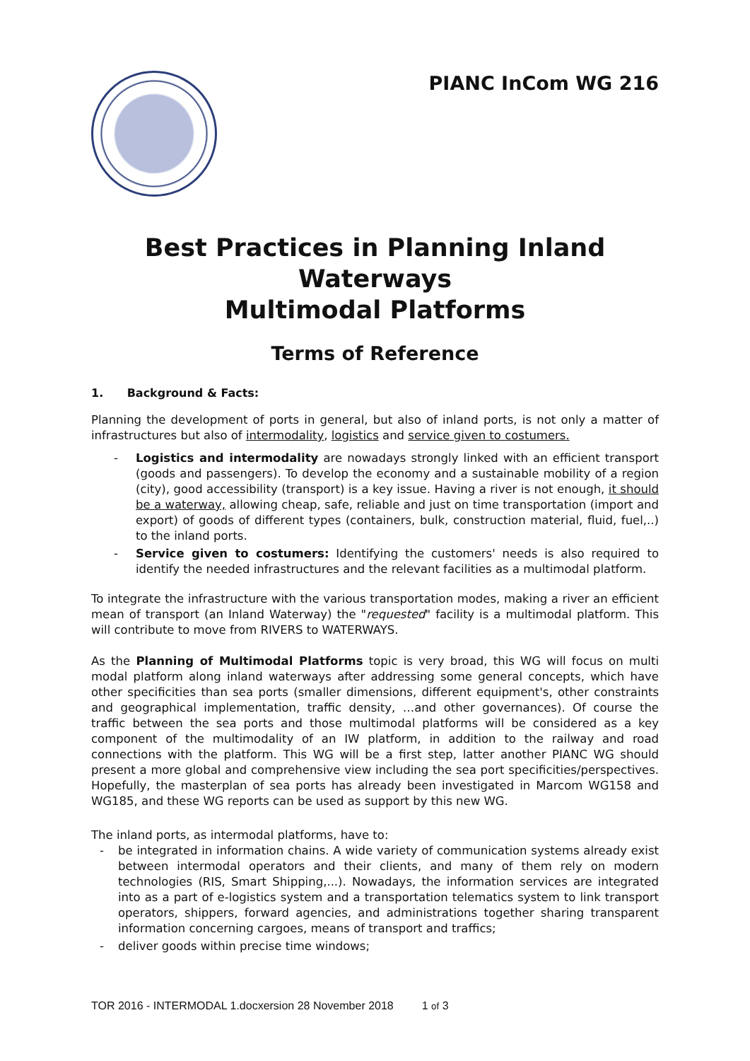PIANC InCom WG 216
Best Practices in Planning Inland Waterways
Multimodal Platforms
Terms of Reference
1. Background & Facts:
Planning the development of ports in general, but also of inland ports, is not only a matter of infrastructures but also of intermodality, logistics and service given to costumers.
- Logistics and intermodality are nowadays strongly linked with an efficient transport (goods and passengers). To develop the economy and a sustainable mobility of a region (city), good accessibility (transport) is a key issue. Having a river is not enough, it should be a waterway, allowing cheap, safe, reliable and just on time transportation (import and export) of goods of different types (containers, bulk, construction material, fluid, fuel,..) to the inland ports.
- Service given to costumers: Identifying the customers' needs is also required to identify the needed infrastructures and the relevant facilities as a multimodal platform.
To integrate the infrastructure with the various transportation modes, making a river an efficient mean of transport (an Inland Waterway) the "requested" facility is a multimodal platform. This will contribute to move from RIVERS to WATERWAYS.
As the Planning of Multimodal Platforms topic is very broad, this WG will focus on multi modal platform along inland waterways after addressing some general concepts, which have other specificities than sea ports (smaller dimensions, different equipment's, other constraints and geographical implementation, traffic density, …and other governances). Of course the traffic between the sea ports and those multimodal platforms will be considered as a key component of the multimodality of an IW platform, in addition to the railway and road connections with the platform. This WG will be a first step, latter another PIANC WG should present a more global and comprehensive view including the sea port specificities/perspectives. Hopefully, the masterplan of sea ports has already been investigated in Marcom WG158 and WG185, and these WG reports can be used as support by this new WG.
The inland ports, as intermodal platforms, have to:
- be integrated in information chains. A wide variety of communication systems already exist between intermodal operators and their clients, and many of them rely on modern technologies (RIS, Smart Shipping,...). Nowadays, the information services are integrated into as a part of e-logistics system and a transportation telematics system to link transport operators, shippers, forward agencies, and administrations together sharing transparent information concerning cargoes, means of transport and traffics;
- deliver goods within precise time windows;
TOR 2016 - INTERMODAL 1.docxersion 28 November 2018 1 of 3